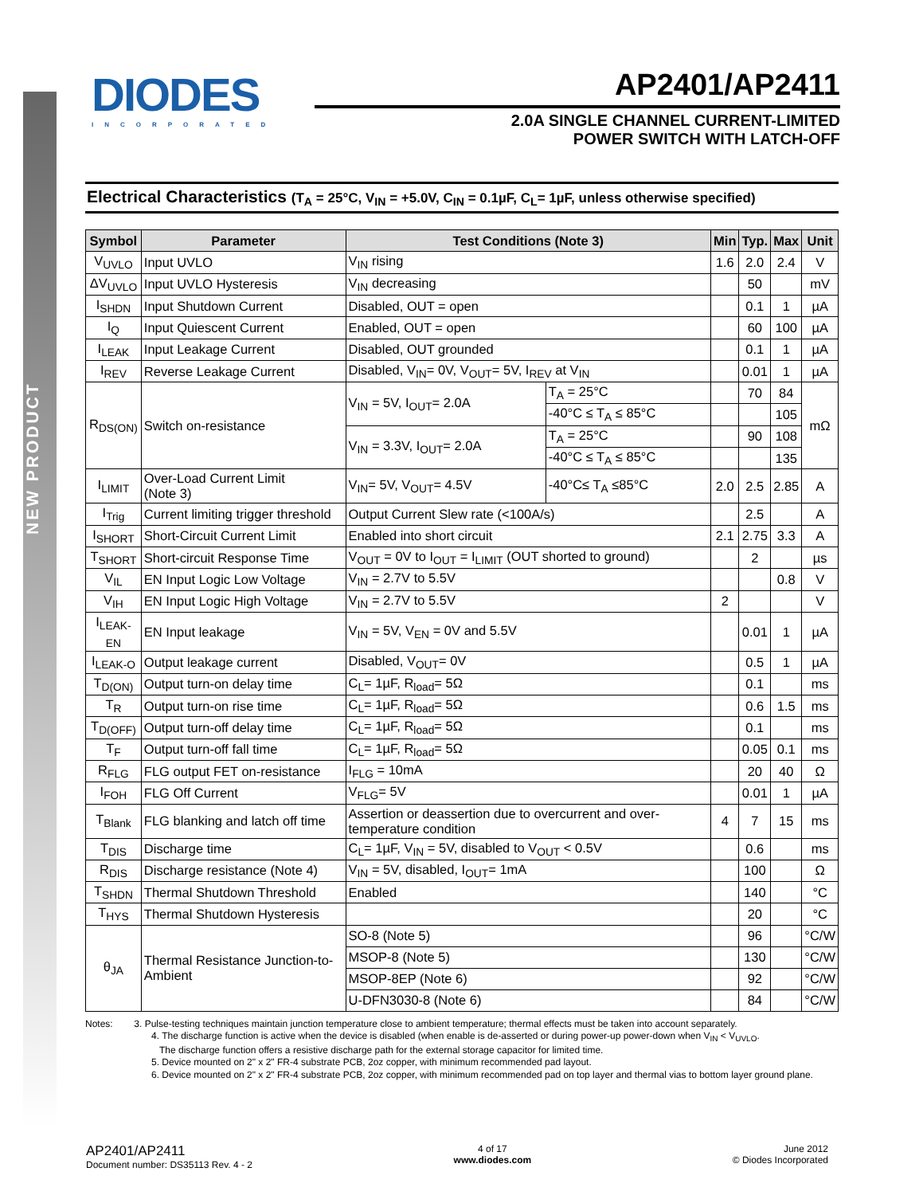NEW PRODUCT
DIODES
INCORPORATED
AP2401/AP2411
2.0A SINGLE CHANNEL CURRENT-LIMITED
POWER SWITCH WITH LATCH-OFF
Electrical Characteristics (T<sub>A</sub> = 25°C, V<sub>IN</sub> = +5.0V, C<sub>IN</sub> = 0.1µF, C<sub>L</sub>= 1µF, unless otherwise specified)
| Symbol | Parameter | Test Conditions (Note 3) | | Min | Typ. | Max | Unit |
| --- | --- | --- | --- | --- | --- | --- | --- |
| V<sub>UVLO</sub> | Input UVLO | V<sub>IN</sub> rising | | 1.6 | 2.0 | 2.4 | V |
| ΔV<sub>UVLO</sub> | Input UVLO Hysteresis | V<sub>IN</sub> decreasing | | | 50 | | mV |
| I<sub>SHDN</sub> | Input Shutdown Current | Disabled, OUT = open | | | 0.1 | 1 | µA |
| I<sub>Q</sub> | Input Quiescent Current | Enabled, OUT = open | | | 60 | 100 | µA |
| I<sub>LEAK</sub> | Input Leakage Current | Disabled, OUT grounded | | | 0.1 | 1 | µA |
| I<sub>REV</sub> | Reverse Leakage Current | Disabled, V<sub>IN</sub>= 0V, V<sub>OUT</sub>= 5V, I<sub>REV</sub> at V<sub>IN</sub> | | | 0.01 | 1 | µA |
| R<sub>DS(ON)</sub> | Switch on-resistance | V<sub>IN</sub> = 5V, I<sub>OUT</sub>= 2.0A | T<sub>A</sub> = 25°C | | 70 | 84 | mΩ |
| | | | -40°C ≤ T<sub>A</sub> ≤ 85°C | | | 105 | |
| | | V<sub>IN</sub> = 3.3V, I<sub>OUT</sub>= 2.0A | T<sub>A</sub> = 25°C | | 90 | 108 | |
| | | | -40°C ≤ T<sub>A</sub> ≤ 85°C | | | 135 | |
| I<sub>LIMIT</sub> | Over-Load Current Limit (Note 3) | V<sub>IN</sub>= 5V, V<sub>OUT</sub>= 4.5V | -40°C≤ T<sub>A</sub> ≤85°C | 2.0 | 2.5 | 2.85 | A |
| I<sub>Trig</sub> | Current limiting trigger threshold | Output Current Slew rate (<100A/s) | | | 2.5 | | A |
| I<sub>SHORT</sub> | Short-Circuit Current Limit | Enabled into short circuit | | 2.1 | 2.75 | 3.3 | A |
| T<sub>SHORT</sub> | Short-circuit Response Time | V<sub>OUT</sub> = 0V to I<sub>OUT</sub> = I<sub>LIMIT</sub> (OUT shorted to ground) | | | 2 | | µs |
| V<sub>IL</sub> | EN Input Logic Low Voltage | V<sub>IN</sub> = 2.7V to 5.5V | | | | 0.8 | V |
| V<sub>IH</sub> | EN Input Logic High Voltage | V<sub>IN</sub> = 2.7V to 5.5V | | 2 | | | V |
| I<sub>LEAK-EN</sub> | EN Input leakage | V<sub>IN</sub> = 5V, V<sub>EN</sub> = 0V and 5.5V | | | 0.01 | 1 | µA |
| I<sub>LEAK-O</sub> | Output leakage current | Disabled, V<sub>OUT</sub>= 0V | | | 0.5 | 1 | µA |
| T<sub>D(ON)</sub> | Output turn-on delay time | C<sub>L</sub>= 1µF, R<sub>load</sub>= 5Ω | | | 0.1 | | ms |
| T<sub>R</sub> | Output turn-on rise time | C<sub>L</sub>= 1µF, R<sub>load</sub>= 5Ω | | | 0.6 | 1.5 | ms |
| T<sub>D(OFF)</sub> | Output turn-off delay time | C<sub>L</sub>= 1µF, R<sub>load</sub>= 5Ω | | | 0.1 | | ms |
| T<sub>F</sub> | Output turn-off fall time | C<sub>L</sub>= 1µF, R<sub>load</sub>= 5Ω | | | 0.05 | 0.1 | ms |
| R<sub>FLG</sub> | FLG output FET on-resistance | I<sub>FLG</sub> = 10mA | | | 20 | 40 | Ω |
| I<sub>FOH</sub> | FLG Off Current | V<sub>FLG</sub>= 5V | | | 0.01 | 1 | µA |
| T<sub>Blank</sub> | FLG blanking and latch off time | Assertion or deassertion due to overcurrent and over-temperature condition | | 4 | 7 | 15 | ms |
| T<sub>DIS</sub> | Discharge time | C<sub>L</sub>= 1µF, V<sub>IN</sub> = 5V, disabled to V<sub>OUT</sub> < 0.5V | | | 0.6 | | ms |
| R<sub>DIS</sub> | Discharge resistance (Note 4) | V<sub>IN</sub> = 5V, disabled, I<sub>OUT</sub>= 1mA | | | 100 | | Ω |
| T<sub>SHDN</sub> | Thermal Shutdown Threshold | Enabled | | | 140 | | °C |
| T<sub>HYS</sub> | Thermal Shutdown Hysteresis | | | | 20 | | °C |
| θ<sub>JA</sub> | Thermal Resistance Junction-to-Ambient | SO-8 (Note 5) | | | 96 | | °C/W |
| | | MSOP-8 (Note 5) | | | 130 | | °C/W |
| | | MSOP-8EP (Note 6) | | | 92 | | °C/W |
| | | U-DFN3030-8 (Note 6) | | | 84 | | °C/W |
Notes: 3. Pulse-testing techniques maintain junction temperature close to ambient temperature; thermal effects must be taken into account separately.
4. The discharge function is active when the device is disabled (when enable is de-asserted or during power-up power-down when V<sub>IN</sub> < V<sub>UVLO</sub>.
The discharge function offers a resistive discharge path for the external storage capacitor for limited time.
5. Device mounted on 2" x 2" FR-4 substrate PCB, 2oz copper, with minimum recommended pad layout.
6. Device mounted on 2" x 2" FR-4 substrate PCB, 2oz copper, with minimum recommended pad on top layer and thermal vias to bottom layer ground plane.
AP2401/AP2411
Document number: DS35113 Rev. 4 - 2
4 of 17
www.diodes.com
June 2012
© Diodes Incorporated